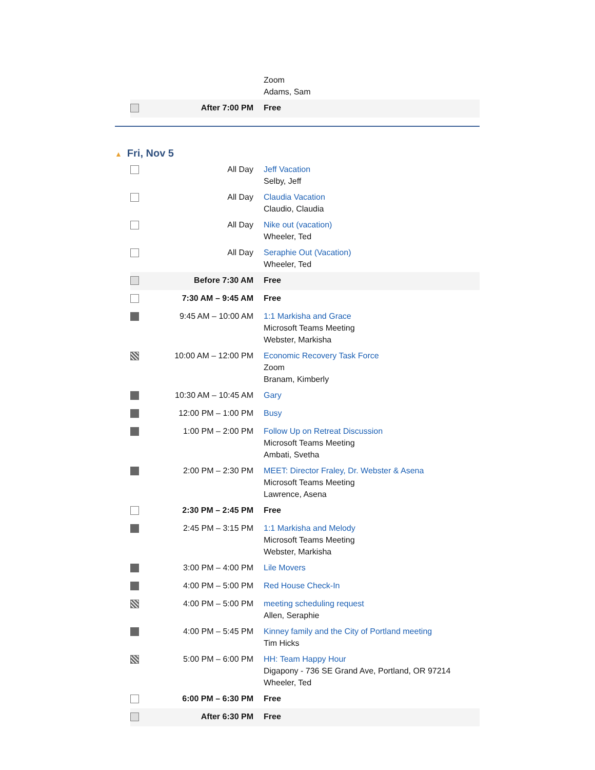| | | Zoom Adams, Sam |
| | After 7:00 PM | Free |
▲ Fri, Nov 5
| | All Day | Jeff Vacation Selby, Jeff |
| | All Day | Claudia Vacation Claudio, Claudia |
| | All Day | Nike out (vacation) Wheeler, Ted |
| | All Day | Seraphie Out (Vacation) Wheeler, Ted |
| | Before 7:30 AM | Free |
| | 7:30 AM – 9:45 AM | Free |
| | 9:45 AM – 10:00 AM | 1:1 Markisha and Grace Microsoft Teams Meeting Webster, Markisha |
| | 10:00 AM – 12:00 PM | Economic Recovery Task Force Zoom Branam, Kimberly |
| | 10:30 AM – 10:45 AM | Gary |
| | 12:00 PM – 1:00 PM | Busy |
| | 1:00 PM – 2:00 PM | Follow Up on Retreat Discussion Microsoft Teams Meeting Ambati, Svetha |
| | 2:00 PM – 2:30 PM | MEET: Director Fraley, Dr. Webster & Asena Microsoft Teams Meeting Lawrence, Asena |
| | 2:30 PM – 2:45 PM | Free |
| | 2:45 PM – 3:15 PM | 1:1 Markisha and Melody Microsoft Teams Meeting Webster, Markisha |
| | 3:00 PM – 4:00 PM | Lile Movers |
| | 4:00 PM – 5:00 PM | Red House Check-In |
| | 4:00 PM – 5:00 PM | meeting scheduling request Allen, Seraphie |
| | 4:00 PM – 5:45 PM | Kinney family and the City of Portland meeting Tim Hicks |
| | 5:00 PM – 6:00 PM | HH: Team Happy Hour Digapony - 736 SE Grand Ave, Portland, OR 97214 Wheeler, Ted |
| | 6:00 PM – 6:30 PM | Free |
| | After 6:30 PM | Free |